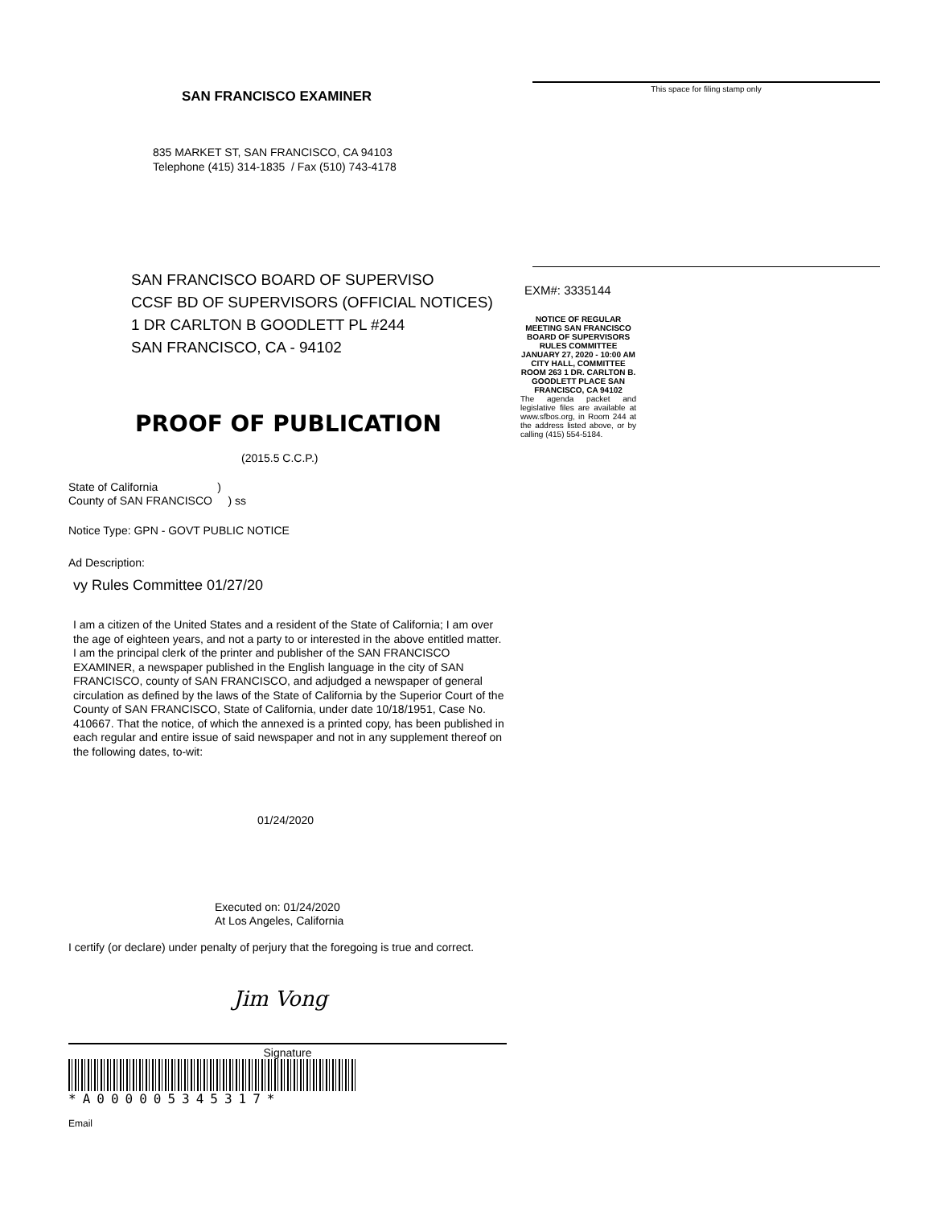SAN FRANCISCO EXAMINER
835 MARKET ST, SAN FRANCISCO, CA 94103
Telephone (415) 314-1835 / Fax (510) 743-4178
SAN FRANCISCO BOARD OF SUPERVISO
CCSF BD OF SUPERVISORS (OFFICIAL NOTICES)
1 DR CARLTON B GOODLETT PL #244
SAN FRANCISCO, CA - 94102
PROOF OF PUBLICATION
(2015.5 C.C.P.)
State of California )
County of SAN FRANCISCO ) ss
Notice Type: GPN - GOVT PUBLIC NOTICE
Ad Description:
vy Rules Committee 01/27/20
I am a citizen of the United States and a resident of the State of California; I am over the age of eighteen years, and not a party to or interested in the above entitled matter. I am the principal clerk of the printer and publisher of the SAN FRANCISCO EXAMINER, a newspaper published in the English language in the city of SAN FRANCISCO, county of SAN FRANCISCO, and adjudged a newspaper of general circulation as defined by the laws of the State of California by the Superior Court of the County of SAN FRANCISCO, State of California, under date 10/18/1951, Case No. 410667. That the notice, of which the annexed is a printed copy, has been published in each regular and entire issue of said newspaper and not in any supplement thereof on the following dates, to-wit:
01/24/2020
Executed on: 01/24/2020
At Los Angeles, California
I certify (or declare) under penalty of perjury that the foregoing is true and correct.
Jim Vong
Signature
*A000005345317*
Email
This space for filing stamp only
EXM#: 3335144
NOTICE OF REGULAR MEETING SAN FRANCISCO BOARD OF SUPERVISORS RULES COMMITTEE JANUARY 27, 2020 - 10:00 AM CITY HALL, COMMITTEE ROOM 263 1 DR. CARLTON B. GOODLETT PLACE SAN FRANCISCO, CA 94102
The agenda packet and legislative files are available at www.sfbos.org, in Room 244 at the address listed above, or by calling (415) 554-5184.